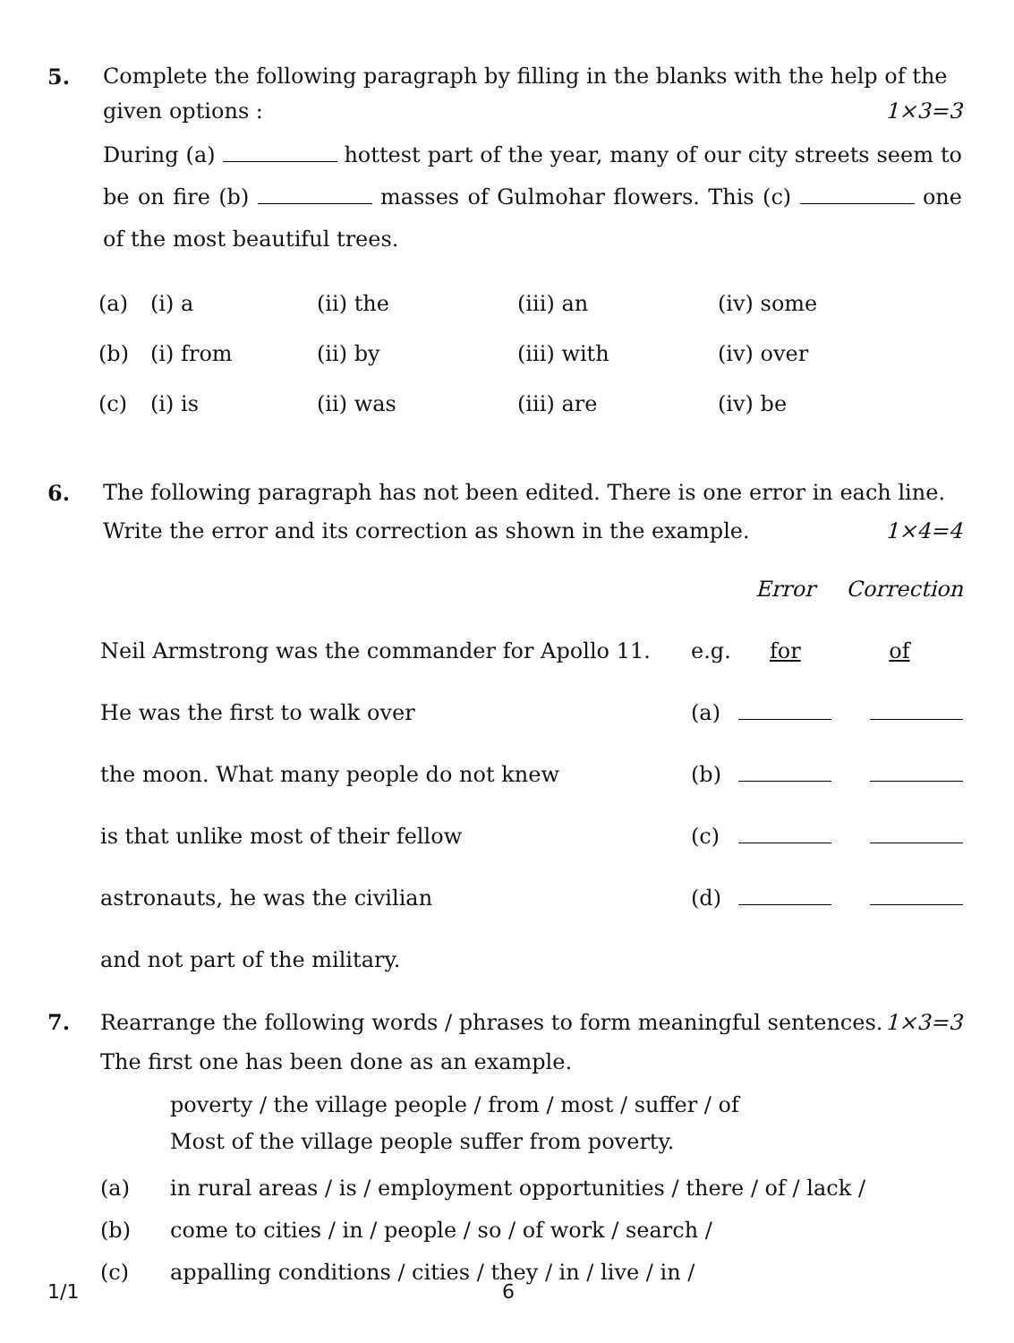5. Complete the following paragraph by filling in the blanks with the help of the given options : 1×3=3
During (a) hottest part of the year, many of our city streets seem to be on fire (b) masses of Gulmohar flowers. This (c) one of the most beautiful trees.
| (a) | (i) a | (ii) the | (iii) an | (iv) some |
| (b) | (i) from | (ii) by | (iii) with | (iv) over |
| (c) | (i) is | (ii) was | (iii) are | (iv) be |
6. The following paragraph has not been edited. There is one error in each line. Write the error and its correction as shown in the example. 1×4=4
| | | Error | Correction |
| Neil Armstrong was the commander for Apollo 11. | e.g. | for | of |
| He was the first to walk over | (a) | | |
| the moon. What many people do not knew | (b) | | |
| is that unlike most of their fellow | (c) | | |
| astronauts, he was the civilian | (d) | | |
| and not part of the military. | | | |
7. Rearrange the following words / phrases to form meaningful sentences. 1×3=3
The first one has been done as an example.
poverty / the village people / from / most / suffer / of
Most of the village people suffer from poverty.
(a) in rural areas / is / employment opportunities / there / of / lack /
(b) come to cities / in / people / so / of work / search /
(c) appalling conditions / cities / they / in / live / in /
1/1 6